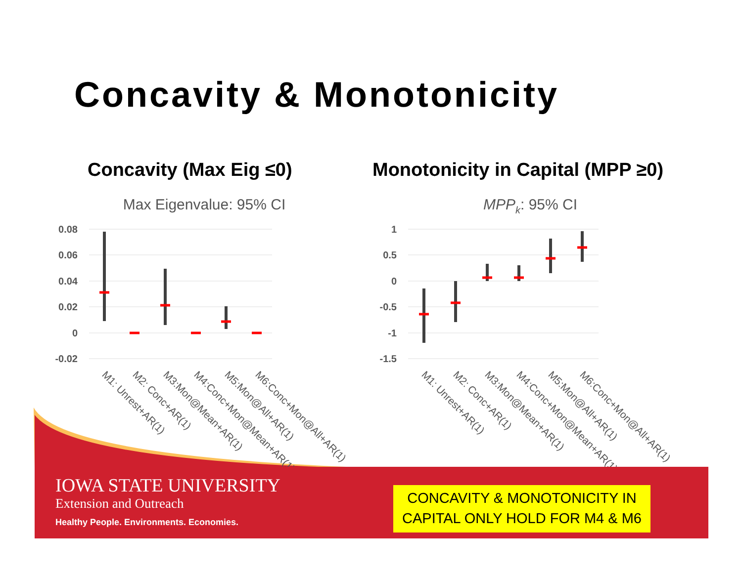Concavity & Monotonicity
Concavity (Max Eig ≤0)
Monotonicity in Capital (MPP ≥0)
Max Eigenvalue: 95% CI
MPPk: 95% CI
0.08
0.06
0.04
0.02
0
-0.02
1
0.5
0
-0.5
-1
-1.5
M1: Unrest+AR(1)
M2: Conc+AR(1)
M3:Mon@Mean+AR(1)
M4:Conc+Mon@Mean+AR(1)
M5:Mon@All+AR(1)
M6:Conc+Mon@All+AR(1)
M1: Unrest+AR(1)
M2: Conc+AR(1)
M3:Mon@Mean+AR(1)
M4:Conc+Mon@Mean+AR(1)
M5:Mon@All+AR(1)
M6:Conc+Mon@All+AR(1)
IOWA STATE UNIVERSITY
Extension and Outreach
Healthy People. Environments. Economies.
CONCAVITY & MONOTONICITY IN
CAPITAL ONLY HOLD FOR M4 & M6